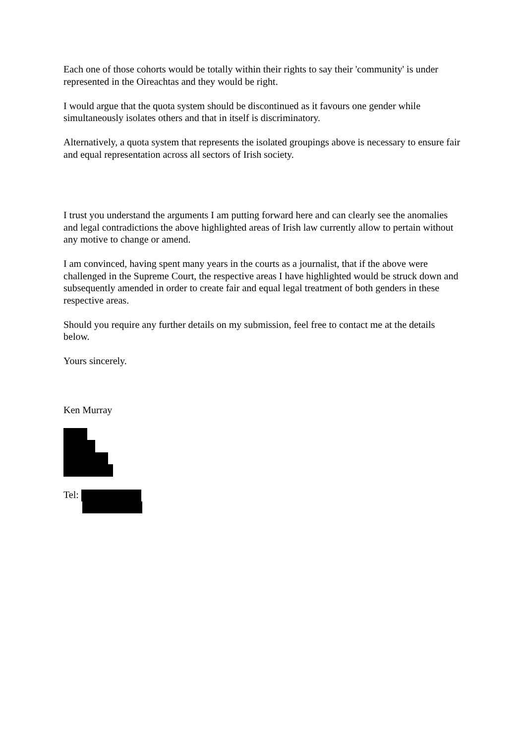Each one of those cohorts would be totally within their rights to say their 'community' is under represented in the Oireachtas and they would be right.
I would argue that the quota system should be discontinued as it favours one gender while simultaneously isolates others and that in itself is discriminatory.
Alternatively, a quota system that represents the isolated groupings above is necessary to ensure fair and equal representation across all sectors of Irish society.
I trust you understand the arguments I am putting forward here and can clearly see the anomalies and legal contradictions the above highlighted areas of Irish law currently allow to pertain without any motive to change or amend.
I am convinced, having spent many years in the courts as a journalist, that if the above were challenged in the Supreme Court, the respective areas I have highlighted would be struck down and subsequently amended in order to create fair and equal legal treatment of both genders in these respective areas.
Should you require any further details on my submission, feel free to contact me at the details below.
Yours sincerely.
Ken Murray
Tel: